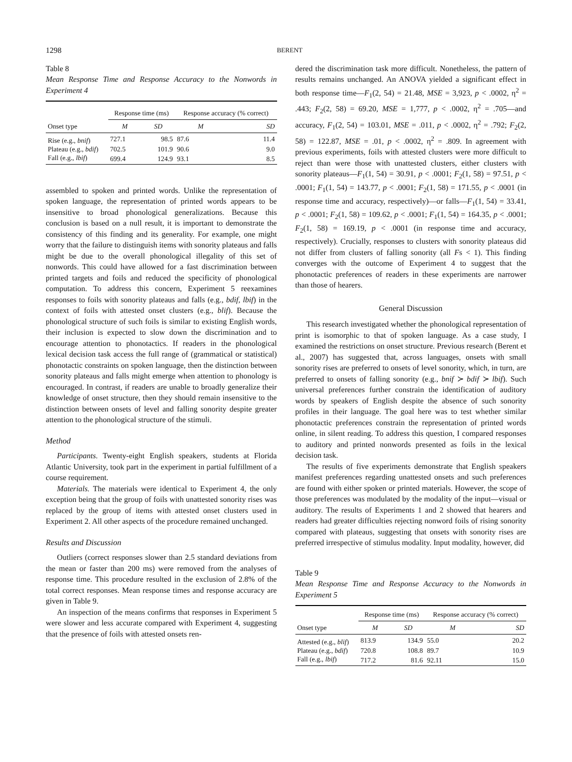1298 BERENT
Table 8
Mean Response Time and Response Accuracy to the Nonwords in Experiment 4
| | Response time (ms) | | Response accuracy (% correct) | |
| --- | --- | --- | --- | --- |
| Onset type | M | SD | M | SD |
| Rise (e.g., bnif ) | 727.1 | 98.5 | 87.6 | 11.4 |
| Plateau (e.g., bdif ) | 702.5 | 101.9 | 90.6 | 9.0 |
| Fall (e.g., lbif ) | 699.4 | 124.9 | 93.1 | 8.5 |
assembled to spoken and printed words. Unlike the representation of spoken language, the representation of printed words appears to be insensitive to broad phonological generalizations. Because this conclusion is based on a null result, it is important to demonstrate the consistency of this finding and its generality. For example, one might worry that the failure to distinguish items with sonority plateaus and falls might be due to the overall phonological illegality of this set of nonwords. This could have allowed for a fast discrimination between printed targets and foils and reduced the specificity of phonological computation. To address this concern, Experiment 5 reexamines responses to foils with sonority plateaus and falls (e.g., bdif, lbif) in the context of foils with attested onset clusters (e.g., blif). Because the phonological structure of such foils is similar to existing English words, their inclusion is expected to slow down the discrimination and to encourage attention to phonotactics. If readers in the phonological lexical decision task access the full range of (grammatical or statistical) phonotactic constraints on spoken language, then the distinction between sonority plateaus and falls might emerge when attention to phonology is encouraged. In contrast, if readers are unable to broadly generalize their knowledge of onset structure, then they should remain insensitive to the distinction between onsets of level and falling sonority despite greater attention to the phonological structure of the stimuli.
Method
Participants. Twenty-eight English speakers, students at Florida Atlantic University, took part in the experiment in partial fulfillment of a course requirement.
Materials. The materials were identical to Experiment 4, the only exception being that the group of foils with unattested sonority rises was replaced by the group of items with attested onset clusters used in Experiment 2. All other aspects of the procedure remained unchanged.
Results and Discussion
Outliers (correct responses slower than 2.5 standard deviations from the mean or faster than 200 ms) were removed from the analyses of response time. This procedure resulted in the exclusion of 2.8% of the total correct responses. Mean response times and response accuracy are given in Table 9.
An inspection of the means confirms that responses in Experiment 5 were slower and less accurate compared with Experiment 4, suggesting that the presence of foils with attested onsets ren-
dered the discrimination task more difficult. Nonetheless, the pattern of results remains unchanged. An ANOVA yielded a significant effect in both response time—F<sub>1</sub>(2, 54) = 21.48, MSE = 3,923, p < .0002, η<sup>2</sup> = .443; F<sub>2</sub>(2, 58) = 69.20, MSE = 1,777, p < .0002, η<sup>2</sup> = .705—and accuracy, F<sub>1</sub>(2, 54) = 103.01, MSE = .011, p < .0002, η<sup>2</sup> = .792; F<sub>2</sub>(2, 58) = 122.87, MSE = .01, p < .0002, η<sup>2</sup> = .809. In agreement with previous experiments, foils with attested clusters were more difficult to reject than were those with unattested clusters, either clusters with sonority plateaus—F<sub>1</sub>(1, 54) = 30.91, p < .0001; F<sub>2</sub>(1, 58) = 97.51, p < .0001; F<sub>1</sub>(1, 54) = 143.77, p < .0001; F<sub>2</sub>(1, 58) = 171.55, p < .0001 (in response time and accuracy, respectively)—or falls—F<sub>1</sub>(1, 54) = 33.41, p < .0001; F<sub>2</sub>(1, 58) = 109.62, p < .0001; F<sub>1</sub>(1, 54) = 164.35, p < .0001; F<sub>2</sub>(1, 58) = 169.19, p < .0001 (in response time and accuracy, respectively). Crucially, responses to clusters with sonority plateaus did not differ from clusters of falling sonority (all Fs < 1). This finding converges with the outcome of Experiment 4 to suggest that the phonotactic preferences of readers in these experiments are narrower than those of hearers.
General Discussion
This research investigated whether the phonological representation of print is isomorphic to that of spoken language. As a case study, I examined the restrictions on onset structure. Previous research (Berent et al., 2007) has suggested that, across languages, onsets with small sonority rises are preferred to onsets of level sonority, which, in turn, are preferred to onsets of falling sonority (e.g., bnif ≻ bdif ≻ lbif). Such universal preferences further constrain the identification of auditory words by speakers of English despite the absence of such sonority profiles in their language. The goal here was to test whether similar phonotactic preferences constrain the representation of printed words online, in silent reading. To address this question, I compared responses to auditory and printed nonwords presented as foils in the lexical decision task.
The results of five experiments demonstrate that English speakers manifest preferences regarding unattested onsets and such preferences are found with either spoken or printed materials. However, the scope of those preferences was modulated by the modality of the input—visual or auditory. The results of Experiments 1 and 2 showed that hearers and readers had greater difficulties rejecting nonword foils of rising sonority compared with plateaus, suggesting that onsets with sonority rises are preferred irrespective of stimulus modality. Input modality, however, did
Table 9
Mean Response Time and Response Accuracy to the Nonwords in Experiment 5
| | Response time (ms) | | Response accuracy (% correct) | |
| --- | --- | --- | --- | --- |
| Onset type | M | SD | M | SD |
| Attested (e.g., blif ) | 813.9 | 134.9 | 55.0 | 20.2 |
| Plateau (e.g., bdif ) | 720.8 | 108.8 | 89.7 | 10.9 |
| Fall (e.g., lbif ) | 717.2 | 81.6 | 92.11 | 15.0 |